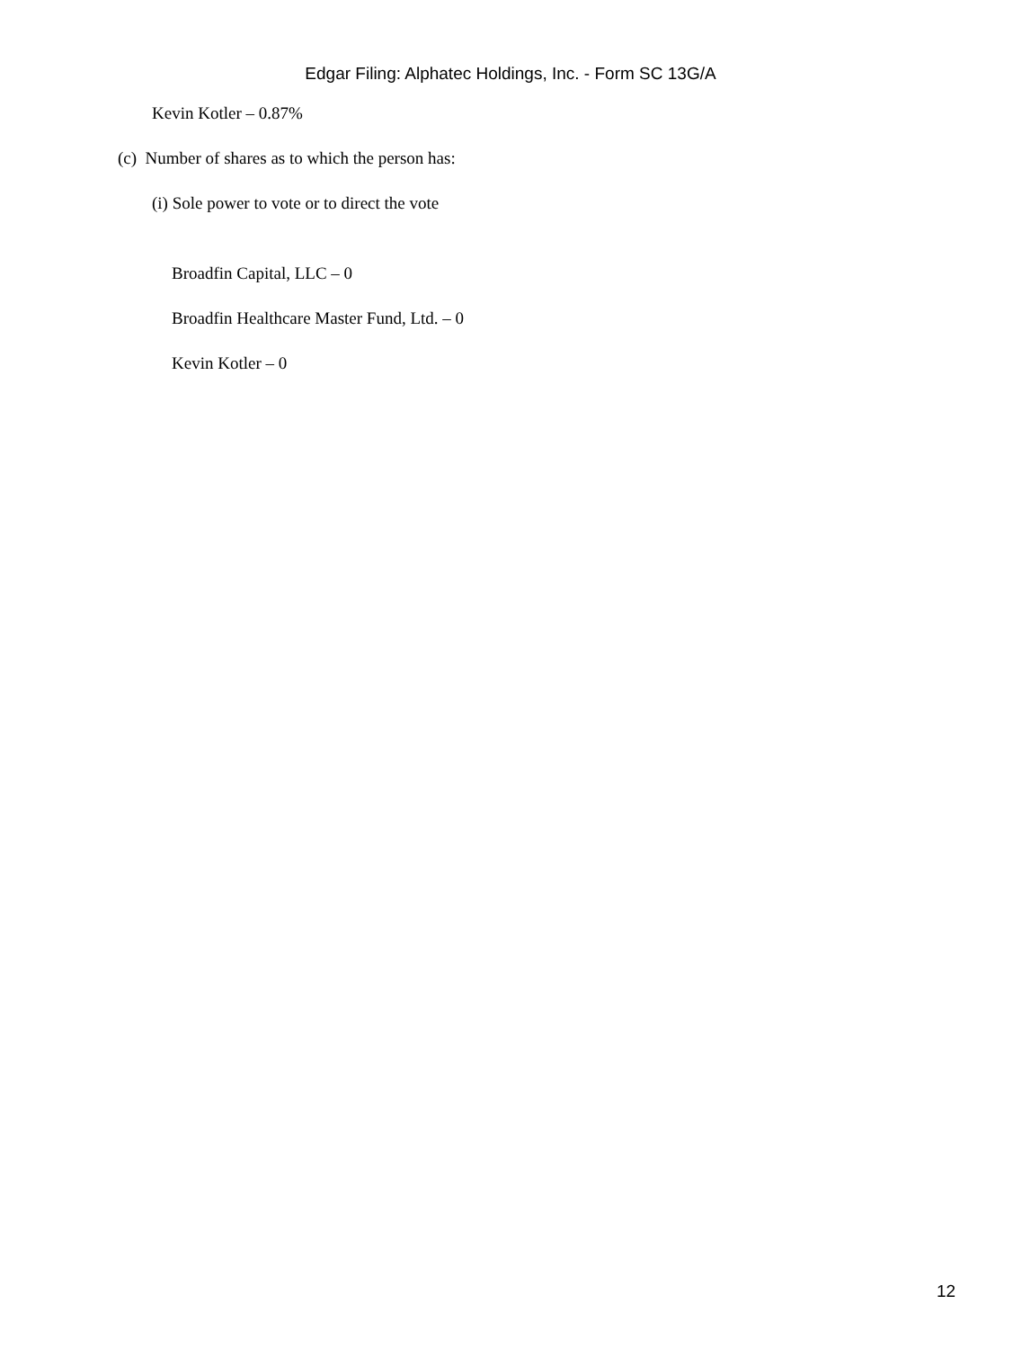Edgar Filing: Alphatec Holdings, Inc. - Form SC 13G/A
Kevin Kotler – 0.87%
(c) Number of shares as to which the person has:
(i) Sole power to vote or to direct the vote
Broadfin Capital, LLC – 0
Broadfin Healthcare Master Fund, Ltd. – 0
Kevin Kotler – 0
12